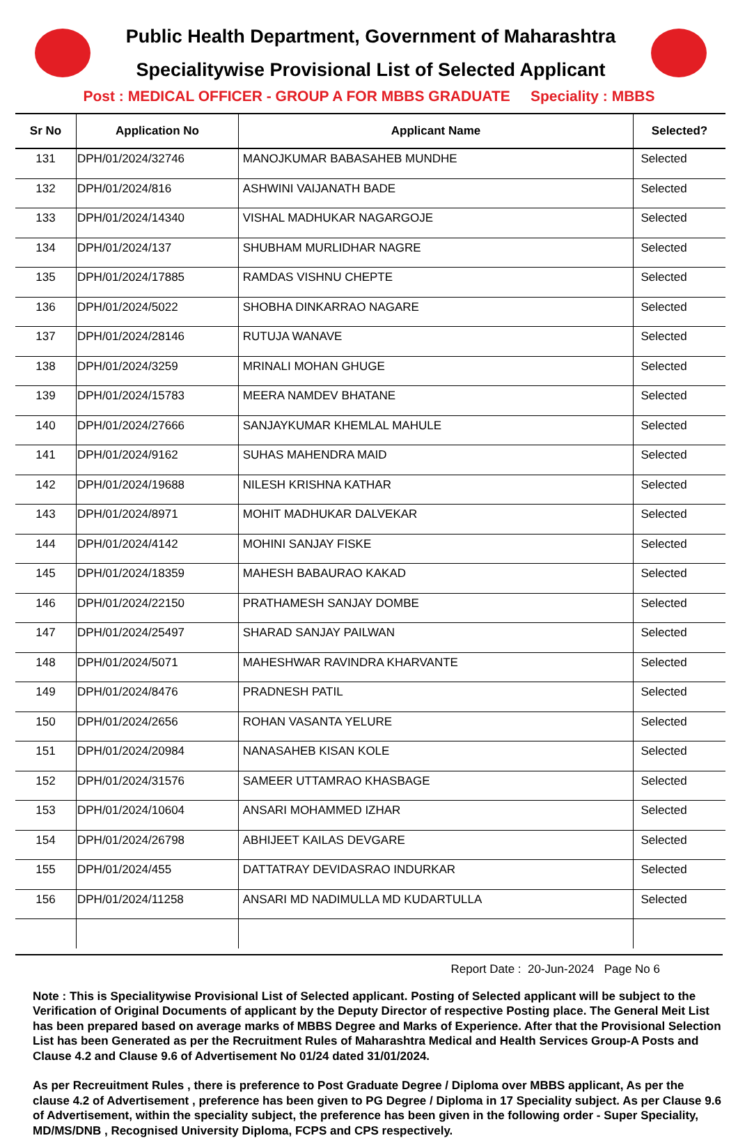Public Health Department, Government of Maharashtra
Specialitywise Provisional List of Selected Applicant
Post : MEDICAL OFFICER - GROUP A FOR MBBS GRADUATE Speciality : MBBS
| Sr No | Application No | Applicant Name | Selected? |
| --- | --- | --- | --- |
| 131 | DPH/01/2024/32746 | MANOJKUMAR BABASAHEB MUNDHE | Selected |
| 132 | DPH/01/2024/816 | ASHWINI VAIJANATH BADE | Selected |
| 133 | DPH/01/2024/14340 | VISHAL MADHUKAR NAGARGOJE | Selected |
| 134 | DPH/01/2024/137 | SHUBHAM MURLIDHAR NAGRE | Selected |
| 135 | DPH/01/2024/17885 | RAMDAS VISHNU CHEPTE | Selected |
| 136 | DPH/01/2024/5022 | SHOBHA DINKARRAO NAGARE | Selected |
| 137 | DPH/01/2024/28146 | RUTUJA WANAVE | Selected |
| 138 | DPH/01/2024/3259 | MRINALI MOHAN GHUGE | Selected |
| 139 | DPH/01/2024/15783 | MEERA NAMDEV BHATANE | Selected |
| 140 | DPH/01/2024/27666 | SANJAYKUMAR KHEMLAL MAHULE | Selected |
| 141 | DPH/01/2024/9162 | SUHAS MAHENDRA MAID | Selected |
| 142 | DPH/01/2024/19688 | NILESH KRISHNA KATHAR | Selected |
| 143 | DPH/01/2024/8971 | MOHIT MADHUKAR DALVEKAR | Selected |
| 144 | DPH/01/2024/4142 | MOHINI SANJAY FISKE | Selected |
| 145 | DPH/01/2024/18359 | MAHESH BABAURAO KAKAD | Selected |
| 146 | DPH/01/2024/22150 | PRATHAMESH SANJAY DOMBE | Selected |
| 147 | DPH/01/2024/25497 | SHARAD SANJAY PAILWAN | Selected |
| 148 | DPH/01/2024/5071 | MAHESHWAR RAVINDRA KHARVANTE | Selected |
| 149 | DPH/01/2024/8476 | PRADNESH PATIL | Selected |
| 150 | DPH/01/2024/2656 | ROHAN VASANTA YELURE | Selected |
| 151 | DPH/01/2024/20984 | NANASAHEB KISAN KOLE | Selected |
| 152 | DPH/01/2024/31576 | SAMEER UTTAMRAO KHASBAGE | Selected |
| 153 | DPH/01/2024/10604 | ANSARI MOHAMMED IZHAR | Selected |
| 154 | DPH/01/2024/26798 | ABHIJEET KAILAS DEVGARE | Selected |
| 155 | DPH/01/2024/455 | DATTATRAY DEVIDASRAO INDURKAR | Selected |
| 156 | DPH/01/2024/11258 | ANSARI MD NADIMULLA MD KUDARTULLA | Selected |
Report Date : 20-Jun-2024 Page No 6
Note : This is Specialitywise Provisional List of Selected applicant. Posting of Selected applicant will be subject to the Verification of Original Documents of applicant by the Deputy Director of respective Posting place. The General Meit List has been prepared based on average marks of MBBS Degree and Marks of Experience. After that the Provisional Selection List has been Generated as per the Recruitment Rules of Maharashtra Medical and Health Services Group-A Posts and Clause 4.2 and Clause 9.6 of Advertisement No 01/24 dated 31/01/2024.
As per Recreuitment Rules , there is preference to Post Graduate Degree / Diploma over MBBS applicant, As per the clause 4.2 of Advertisement , preference has been given to PG Degree / Diploma in 17 Speciality subject. As per Clause 9.6 of Advertisement, within the speciality subject, the preference has been given in the following order - Super Speciality, MD/MS/DNB , Recognised University Diploma, FCPS and CPS respectively.